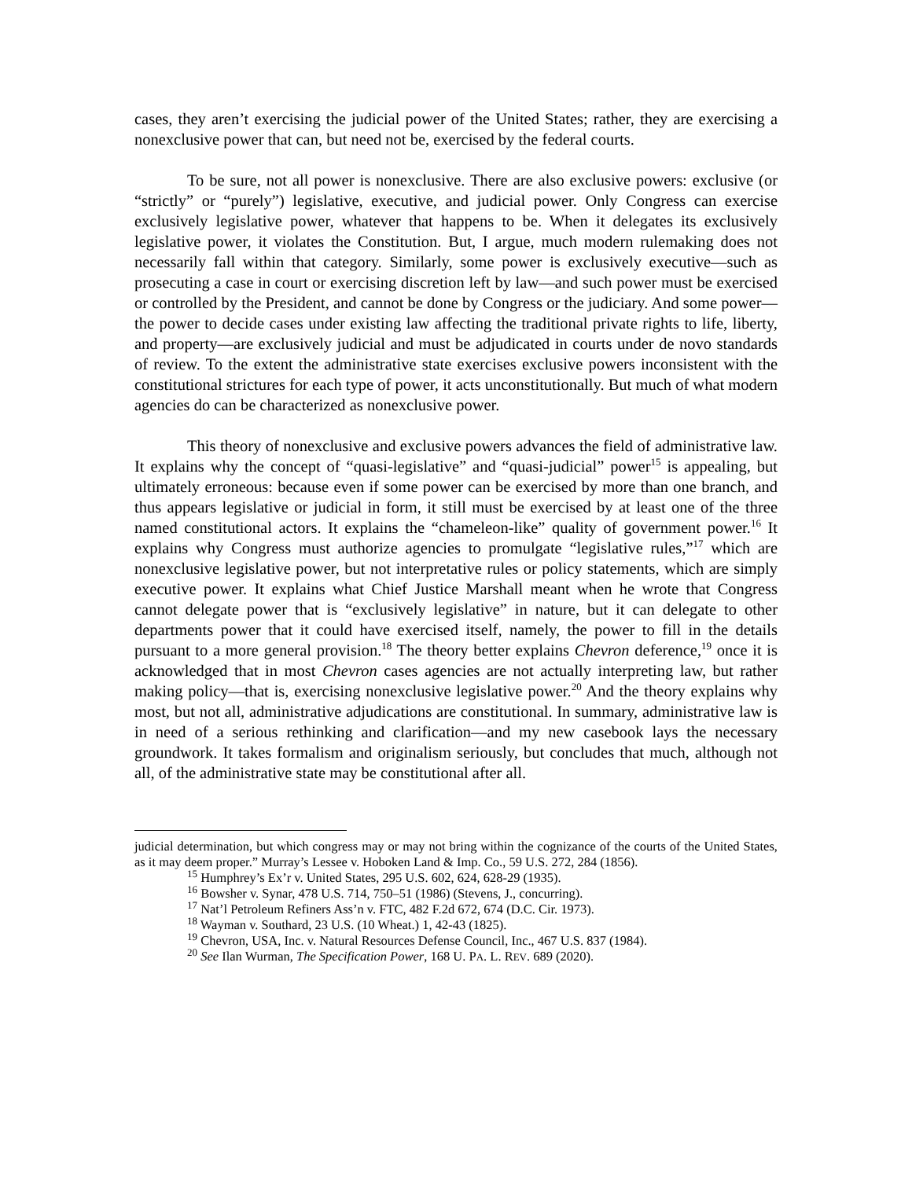cases, they aren’t exercising the judicial power of the United States; rather, they are exercising a nonexclusive power that can, but need not be, exercised by the federal courts.
To be sure, not all power is nonexclusive. There are also exclusive powers: exclusive (or “strictly” or “purely”) legislative, executive, and judicial power. Only Congress can exercise exclusively legislative power, whatever that happens to be. When it delegates its exclusively legislative power, it violates the Constitution. But, I argue, much modern rulemaking does not necessarily fall within that category. Similarly, some power is exclusively executive—such as prosecuting a case in court or exercising discretion left by law—and such power must be exercised or controlled by the President, and cannot be done by Congress or the judiciary. And some power—the power to decide cases under existing law affecting the traditional private rights to life, liberty, and property—are exclusively judicial and must be adjudicated in courts under de novo standards of review. To the extent the administrative state exercises exclusive powers inconsistent with the constitutional strictures for each type of power, it acts unconstitutionally. But much of what modern agencies do can be characterized as nonexclusive power.
This theory of nonexclusive and exclusive powers advances the field of administrative law. It explains why the concept of “quasi-legislative” and “quasi-judicial” power<sup>15</sup> is appealing, but ultimately erroneous: because even if some power can be exercised by more than one branch, and thus appears legislative or judicial in form, it still must be exercised by at least one of the three named constitutional actors. It explains the “chameleon-like” quality of government power.<sup>16</sup> It explains why Congress must authorize agencies to promulgate “legislative rules,”<sup>17</sup> which are nonexclusive legislative power, but not interpretative rules or policy statements, which are simply executive power. It explains what Chief Justice Marshall meant when he wrote that Congress cannot delegate power that is “exclusively legislative” in nature, but it can delegate to other departments power that it could have exercised itself, namely, the power to fill in the details pursuant to a more general provision.<sup>18</sup> The theory better explains Chevron deference,<sup>19</sup> once it is acknowledged that in most Chevron cases agencies are not actually interpreting law, but rather making policy—that is, exercising nonexclusive legislative power.<sup>20</sup> And the theory explains why most, but not all, administrative adjudications are constitutional. In summary, administrative law is in need of a serious rethinking and clarification—and my new casebook lays the necessary groundwork. It takes formalism and originalism seriously, but concludes that much, although not all, of the administrative state may be constitutional after all.
judicial determination, but which congress may or may not bring within the cognizance of the courts of the United States, as it may deem proper.” Murray’s Lessee v. Hoboken Land & Imp. Co., 59 U.S. 272, 284 (1856).
<sup>15</sup> Humphrey’s Ex’r v. United States, 295 U.S. 602, 624, 628-29 (1935).
<sup>16</sup> Bowsher v. Synar, 478 U.S. 714, 750–51 (1986) (Stevens, J., concurring).
<sup>17</sup> Nat’l Petroleum Refiners Ass’n v. FTC, 482 F.2d 672, 674 (D.C. Cir. 1973).
<sup>18</sup> Wayman v. Southard, 23 U.S. (10 Wheat.) 1, 42-43 (1825).
<sup>19</sup> Chevron, USA, Inc. v. Natural Resources Defense Council, Inc., 467 U.S. 837 (1984).
<sup>20</sup> See Ilan Wurman, The Specification Power, 168 U. PA. L. REV. 689 (2020).